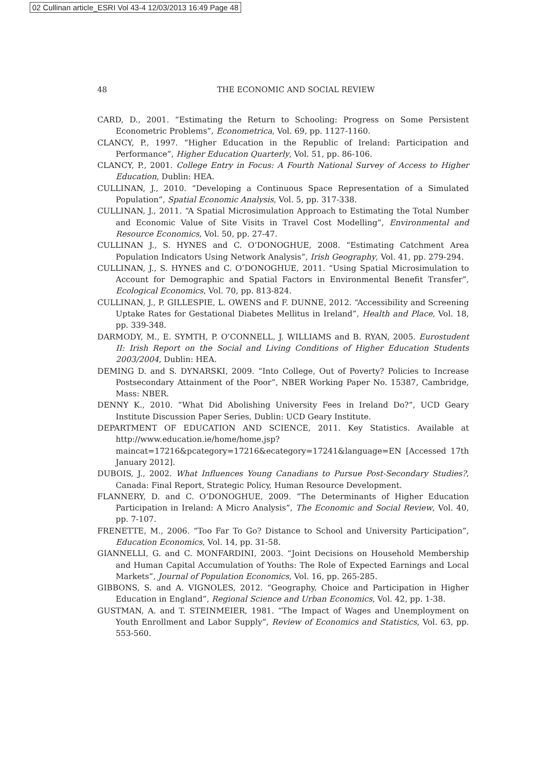02 Cullinan article_ESRI Vol 43-4 12/03/2013 16:49 Page 48
48
THE ECONOMIC AND SOCIAL REVIEW
CARD, D., 2001. “Estimating the Return to Schooling: Progress on Some Persistent Econometric Problems”, Econometrica, Vol. 69, pp. 1127-1160.
CLANCY, P., 1997. “Higher Education in the Republic of Ireland: Participation and Performance”, Higher Education Quarterly, Vol. 51, pp. 86-106.
CLANCY, P., 2001. College Entry in Focus: A Fourth National Survey of Access to Higher Education, Dublin: HEA.
CULLINAN, J., 2010. “Developing a Continuous Space Representation of a Simulated Population”, Spatial Economic Analysis, Vol. 5, pp. 317-338.
CULLINAN, J., 2011. “A Spatial Microsimulation Approach to Estimating the Total Number and Economic Value of Site Visits in Travel Cost Modelling”, Environmental and Resource Economics, Vol. 50, pp. 27-47.
CULLINAN J., S. HYNES and C. O’DONOGHUE, 2008. “Estimating Catchment Area Population Indicators Using Network Analysis”, Irish Geography, Vol. 41, pp. 279-294.
CULLINAN, J., S. HYNES and C. O’DONOGHUE, 2011. “Using Spatial Microsimulation to Account for Demographic and Spatial Factors in Environmental Benefit Transfer”, Ecological Economics, Vol. 70, pp. 813-824.
CULLINAN, J., P. GILLESPIE, L. OWENS and F. DUNNE, 2012. “Accessibility and Screening Uptake Rates for Gestational Diabetes Mellitus in Ireland”, Health and Place, Vol. 18, pp. 339-348.
DARMODY, M., E. SYMTH, P. O’CONNELL, J. WILLIAMS and B. RYAN, 2005. Eurostudent II: Irish Report on the Social and Living Conditions of Higher Education Students 2003/2004, Dublin: HEA.
DEMING D. and S. DYNARSKI, 2009. “Into College, Out of Poverty? Policies to Increase Postsecondary Attainment of the Poor”, NBER Working Paper No. 15387, Cambridge, Mass: NBER.
DENNY K., 2010. “What Did Abolishing University Fees in Ireland Do?”, UCD Geary Institute Discussion Paper Series, Dublin: UCD Geary Institute.
DEPARTMENT OF EDUCATION AND SCIENCE, 2011. Key Statistics. Available at http://www.education.ie/home/home.jsp?maincat=17216&pcategory=17216&ecategory=17241&language=EN [Accessed 17th January 2012].
DUBOIS, J., 2002. What Influences Young Canadians to Pursue Post-Secondary Studies?, Canada: Final Report, Strategic Policy, Human Resource Development.
FLANNERY, D. and C. O’DONOGHUE, 2009. “The Determinants of Higher Education Participation in Ireland: A Micro Analysis”, The Economic and Social Review, Vol. 40, pp. 7-107.
FRENETTE, M., 2006. “Too Far To Go? Distance to School and University Participation”, Education Economics, Vol. 14, pp. 31-58.
GIANNELLI, G. and C. MONFARDINI, 2003. “Joint Decisions on Household Membership and Human Capital Accumulation of Youths: The Role of Expected Earnings and Local Markets”, Journal of Population Economics, Vol. 16, pp. 265-285.
GIBBONS, S. and A. VIGNOLES, 2012. “Geography, Choice and Participation in Higher Education in England”, Regional Science and Urban Economics, Vol. 42, pp. 1-38.
GUSTMAN, A. and T. STEINMEIER, 1981. “The Impact of Wages and Unemployment on Youth Enrollment and Labor Supply”, Review of Economics and Statistics, Vol. 63, pp. 553-560.